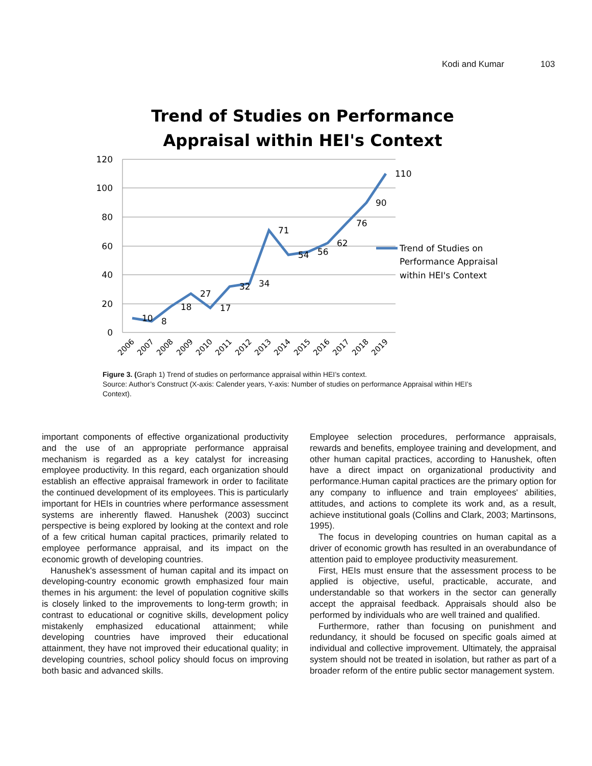Kodi and Kumar 103
Trend of Studies on Performance
Appraisal within HEI's Context
120
100
80
60
40
20
0
10
8
18
27
17
32
34
71
54
56
62
76
90
110
Trend of Studies on
Performance Appraisal
within HEI's Context
2006
2007
2008
2009
2010
2011
2012
2013
2014
2015
2016
2017
2018
2019
Figure 3. (Graph 1) Trend of studies on performance appraisal within HEI’s context.
Source: Author’s Construct (X-axis: Calender years, Y-axis: Number of studies on performance Appraisal within HEI’s Context).
important components of effective organizational productivity and the use of an appropriate performance appraisal mechanism is regarded as a key catalyst for increasing employee productivity. In this regard, each organization should establish an effective appraisal framework in order to facilitate the continued development of its employees. This is particularly important for HEIs in countries where performance assessment systems are inherently flawed. Hanushek (2003) succinct perspective is being explored by looking at the context and role of a few critical human capital practices, primarily related to employee performance appraisal, and its impact on the economic growth of developing countries.
Hanushek's assessment of human capital and its impact on developing-country economic growth emphasized four main themes in his argument: the level of population cognitive skills is closely linked to the improvements to long-term growth; in contrast to educational or cognitive skills, development policy mistakenly emphasized educational attainment; while developing countries have improved their educational attainment, they have not improved their educational quality; in developing countries, school policy should focus on improving both basic and advanced skills.
Employee selection procedures, performance appraisals, rewards and benefits, employee training and development, and other human capital practices, according to Hanushek, often have a direct impact on organizational productivity and performance.Human capital practices are the primary option for any company to influence and train employees' abilities, attitudes, and actions to complete its work and, as a result, achieve institutional goals (Collins and Clark, 2003; Martinsons, 1995).
The focus in developing countries on human capital as a driver of economic growth has resulted in an overabundance of attention paid to employee productivity measurement.
First, HEIs must ensure that the assessment process to be applied is objective, useful, practicable, accurate, and understandable so that workers in the sector can generally accept the appraisal feedback. Appraisals should also be performed by individuals who are well trained and qualified.
Furthermore, rather than focusing on punishment and redundancy, it should be focused on specific goals aimed at individual and collective improvement. Ultimately, the appraisal system should not be treated in isolation, but rather as part of a broader reform of the entire public sector management system.